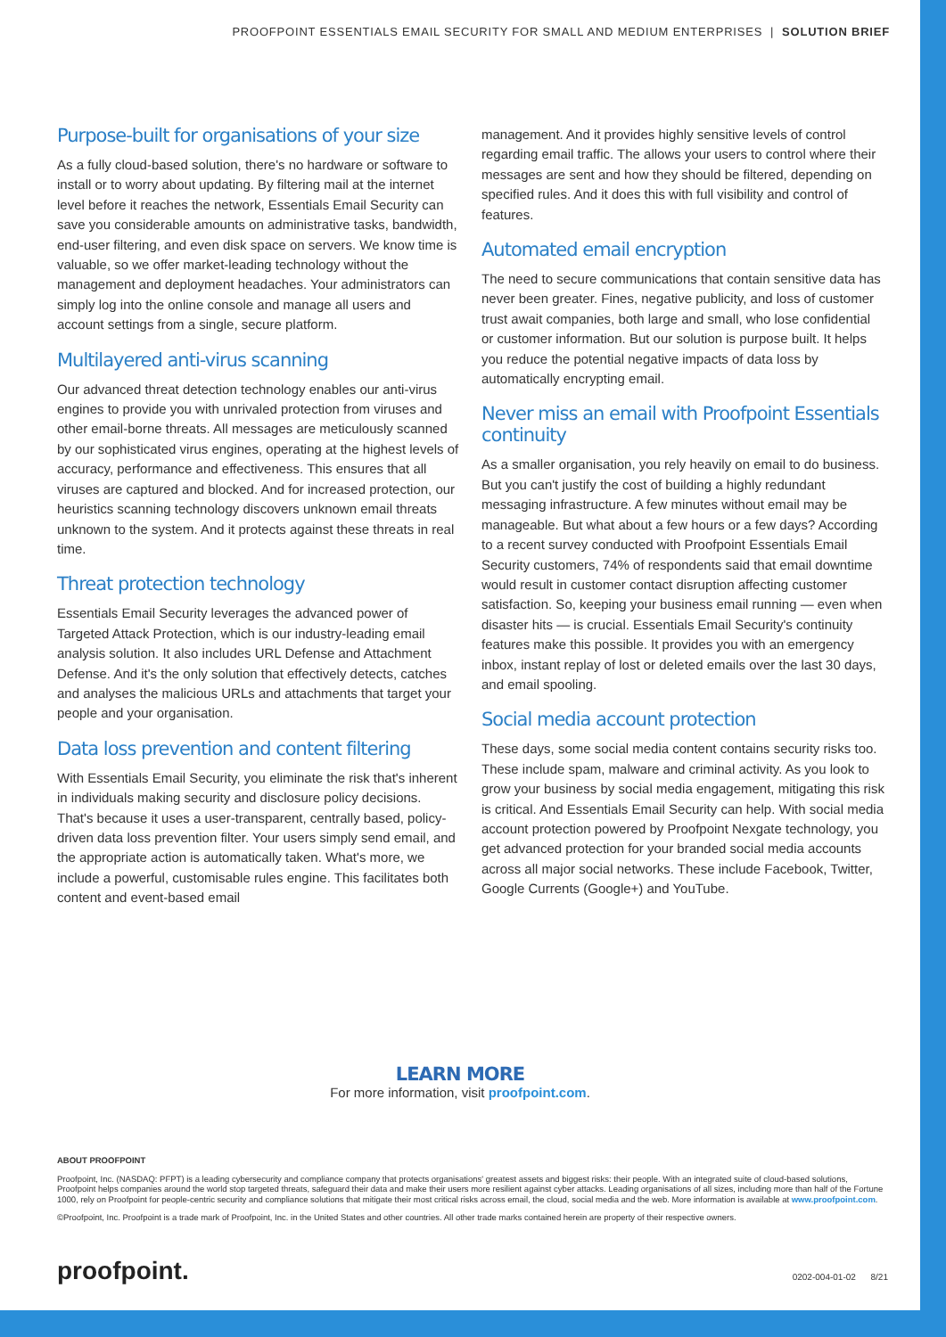PROOFPOINT ESSENTIALS EMAIL SECURITY FOR SMALL AND MEDIUM ENTERPRISES | SOLUTION BRIEF
Purpose-built for organisations of your size
As a fully cloud-based solution, there's no hardware or software to install or to worry about updating. By filtering mail at the internet level before it reaches the network, Essentials Email Security can save you considerable amounts on administrative tasks, bandwidth, end-user filtering, and even disk space on servers. We know time is valuable, so we offer market-leading technology without the management and deployment headaches. Your administrators can simply log into the online console and manage all users and account settings from a single, secure platform.
Multilayered anti-virus scanning
Our advanced threat detection technology enables our anti-virus engines to provide you with unrivaled protection from viruses and other email-borne threats. All messages are meticulously scanned by our sophisticated virus engines, operating at the highest levels of accuracy, performance and effectiveness. This ensures that all viruses are captured and blocked. And for increased protection, our heuristics scanning technology discovers unknown email threats unknown to the system. And it protects against these threats in real time.
Threat protection technology
Essentials Email Security leverages the advanced power of Targeted Attack Protection, which is our industry-leading email analysis solution. It also includes URL Defense and Attachment Defense. And it's the only solution that effectively detects, catches and analyses the malicious URLs and attachments that target your people and your organisation.
Data loss prevention and content filtering
With Essentials Email Security, you eliminate the risk that's inherent in individuals making security and disclosure policy decisions. That's because it uses a user-transparent, centrally based, policy-driven data loss prevention filter. Your users simply send email, and the appropriate action is automatically taken. What's more, we include a powerful, customisable rules engine. This facilitates both content and event-based email
management. And it provides highly sensitive levels of control regarding email traffic. The allows your users to control where their messages are sent and how they should be filtered, depending on specified rules. And it does this with full visibility and control of features.
Automated email encryption
The need to secure communications that contain sensitive data has never been greater. Fines, negative publicity, and loss of customer trust await companies, both large and small, who lose confidential or customer information. But our solution is purpose built. It helps you reduce the potential negative impacts of data loss by automatically encrypting email.
Never miss an email with Proofpoint Essentials continuity
As a smaller organisation, you rely heavily on email to do business. But you can't justify the cost of building a highly redundant messaging infrastructure. A few minutes without email may be manageable. But what about a few hours or a few days? According to a recent survey conducted with Proofpoint Essentials Email Security customers, 74% of respondents said that email downtime would result in customer contact disruption affecting customer satisfaction. So, keeping your business email running — even when disaster hits — is crucial. Essentials Email Security's continuity features make this possible. It provides you with an emergency inbox, instant replay of lost or deleted emails over the last 30 days, and email spooling.
Social media account protection
These days, some social media content contains security risks too. These include spam, malware and criminal activity. As you look to grow your business by social media engagement, mitigating this risk is critical. And Essentials Email Security can help. With social media account protection powered by Proofpoint Nexgate technology, you get advanced protection for your branded social media accounts across all major social networks. These include Facebook, Twitter, Google Currents (Google+) and YouTube.
LEARN MORE
For more information, visit proofpoint.com.
ABOUT PROOFPOINT
Proofpoint, Inc. (NASDAQ: PFPT) is a leading cybersecurity and compliance company that protects organisations' greatest assets and biggest risks: their people. With an integrated suite of cloud-based solutions, Proofpoint helps companies around the world stop targeted threats, safeguard their data and make their users more resilient against cyber attacks. Leading organisations of all sizes, including more than half of the Fortune 1000, rely on Proofpoint for people-centric security and compliance solutions that mitigate their most critical risks across email, the cloud, social media and the web. More information is available at www.proofpoint.com.
©Proofpoint, Inc. Proofpoint is a trade mark of Proofpoint, Inc. in the United States and other countries. All other trade marks contained herein are property of their respective owners.
proofpoint. 0202-004-01-02 8/21